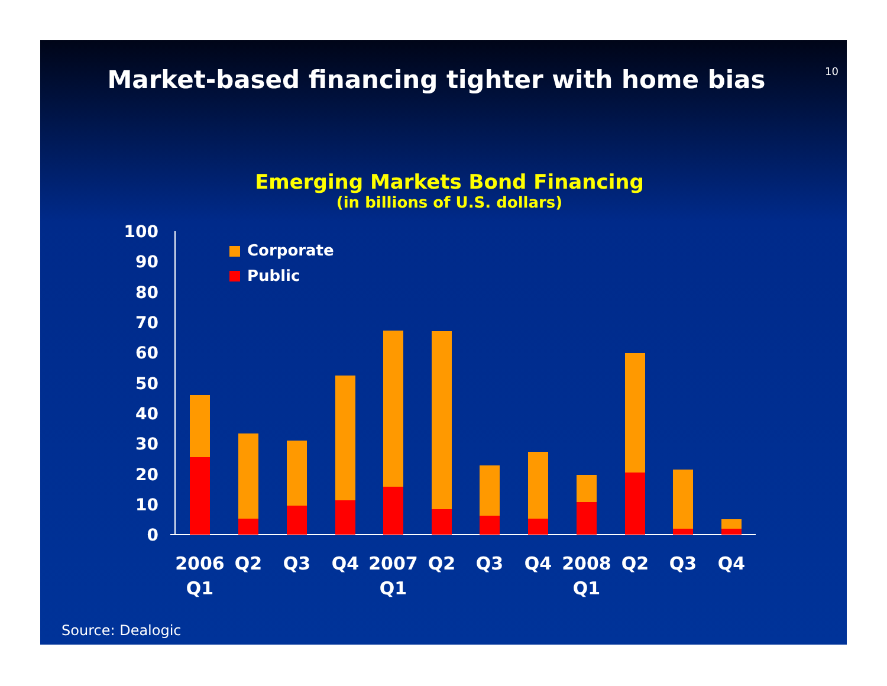10
Market-based financing tighter with home bias
Emerging Markets Bond Financing
(in billions of U.S. dollars)
0
10
20
30
40
50
60
70
80
90
100
Corporate
Public
2006
Q1
Q2
Q3
Q4
2007
Q1
Q2
Q3
Q4
2008
Q1
Q2
Q3
Q4
Source: Dealogic